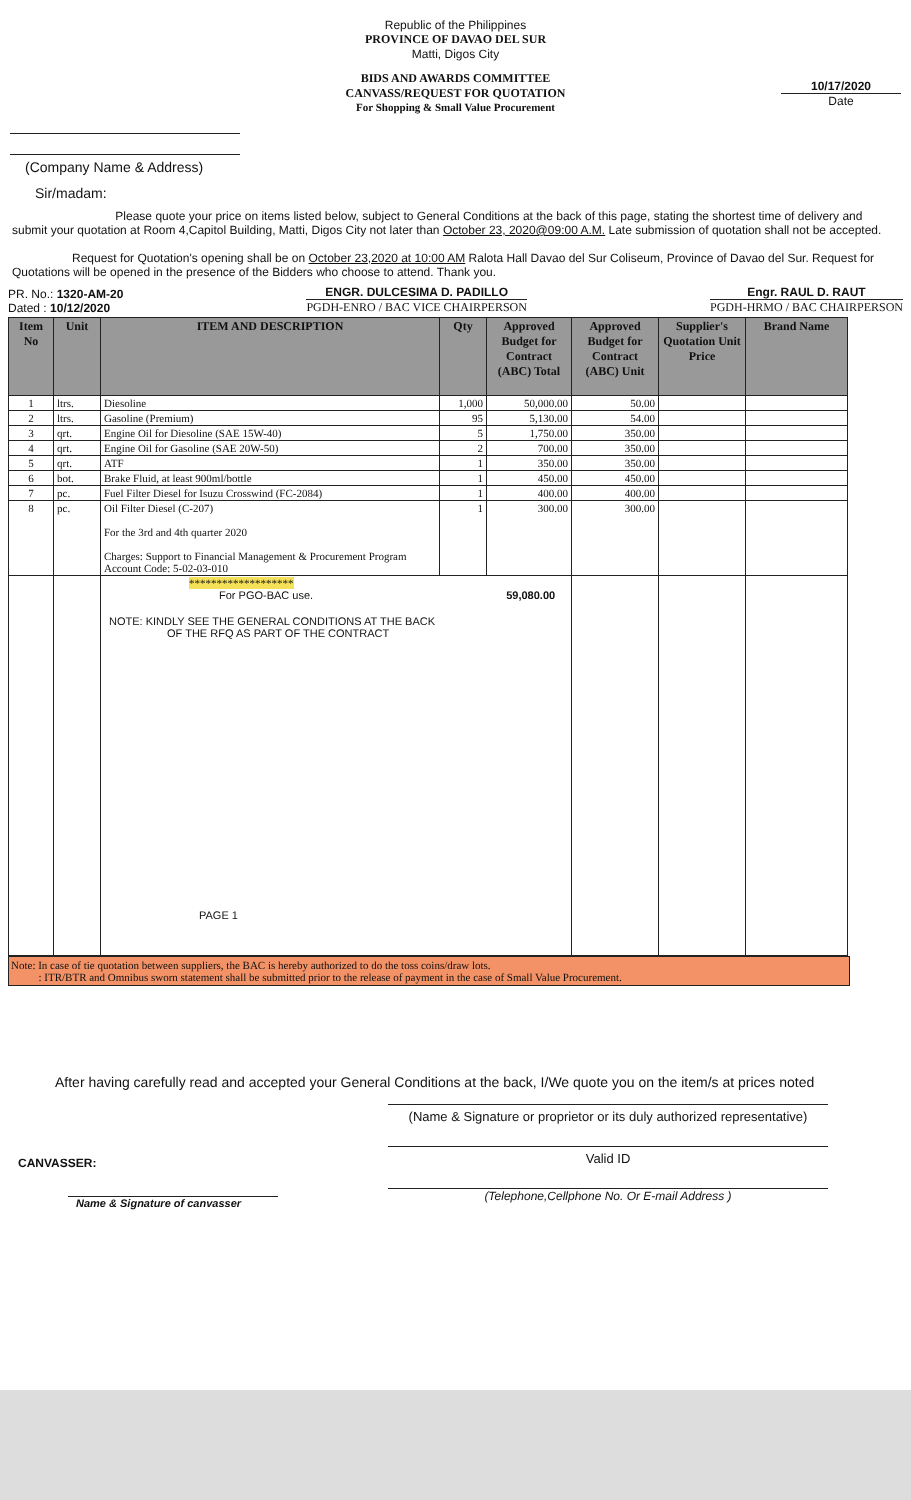Republic of the Philippines
PROVINCE OF DAVAO DEL SUR
Matti, Digos City
BIDS AND AWARDS COMMITTEE
CANVASS/REQUEST FOR QUOTATION
For Shopping & Small Value Procurement
(Company Name & Address)
10/17/2020
Date
Sir/madam:
Please quote your price on items listed below, subject to General Conditions at the back of this page, stating the shortest time of delivery and submit your quotation at Room 4,Capitol Building, Matti, Digos City not later than October 23, 2020@09:00 A.M. Late submission of quotation shall not be accepted.
Request for Quotation's opening shall be on October 23,2020 at 10:00 AM Ralota Hall Davao del Sur Coliseum, Province of Davao del Sur. Request for Quotations will be opened in the presence of the Bidders who choose to attend. Thank you.
PR. No.: 1320-AM-20
Dated : 10/12/2020
ENGR. DULCESIMA D. PADILLO
PGDH-ENRO / BAC VICE CHAIRPERSON
Engr. RAUL D. RAUT
PGDH-HRMO / BAC CHAIRPERSON
| Item No | Unit | ITEM AND DESCRIPTION | Qty | Approved Budget for Contract (ABC) Total | Approved Budget for Contract (ABC) Unit | Supplier's Quotation Unit Price | Brand Name |
| --- | --- | --- | --- | --- | --- | --- | --- |
| 1 | ltrs. | Diesoline | 1,000 | 50,000.00 | 50.00 | | |
| 2 | ltrs. | Gasoline (Premium) | 95 | 5,130.00 | 54.00 | | |
| 3 | qrt. | Engine Oil for Diesoline (SAE 15W-40) | 5 | 1,750.00 | 350.00 | | |
| 4 | qrt. | Engine Oil for Gasoline (SAE 20W-50) | 2 | 700.00 | 350.00 | | |
| 5 | qrt. | ATF | 1 | 350.00 | 350.00 | | |
| 6 | bot. | Brake Fluid, at least 900ml/bottle | 1 | 450.00 | 450.00 | | |
| 7 | pc. | Fuel Filter Diesel for Isuzu Crosswind (FC-2084) | 1 | 400.00 | 400.00 | | |
| 8 | pc. | Oil Filter Diesel (C-207) For the 3rd and 4th quarter 2020 Charges: Support to Financial Management & Procurement Program Account Code: 5-02-03-010 | 1 | 300.00 | 300.00 | | |
| | | ******************* For PGO-BAC use. 59,080.00 NOTE: KINDLY SEE THE GENERAL CONDITIONS AT THE BACK OF THE RFQ AS PART OF THE CONTRACT PAGE 1 | | | | | |
Note: In case of tie quotation between suppliers, the BAC is hereby authorized to do the toss coins/draw lots.
: ITR/BTR and Omnibus sworn statement shall be submitted prior to the release of payment in the case of Small Value Procurement.
After having carefully read and accepted your General Conditions at the back, I/We quote you on the item/s at prices noted
CANVASSER:
Name & Signature of canvasser
(Name & Signature or proprietor or its duly authorized representative)
Valid ID
(Telephone,Cellphone No. Or E-mail Address )